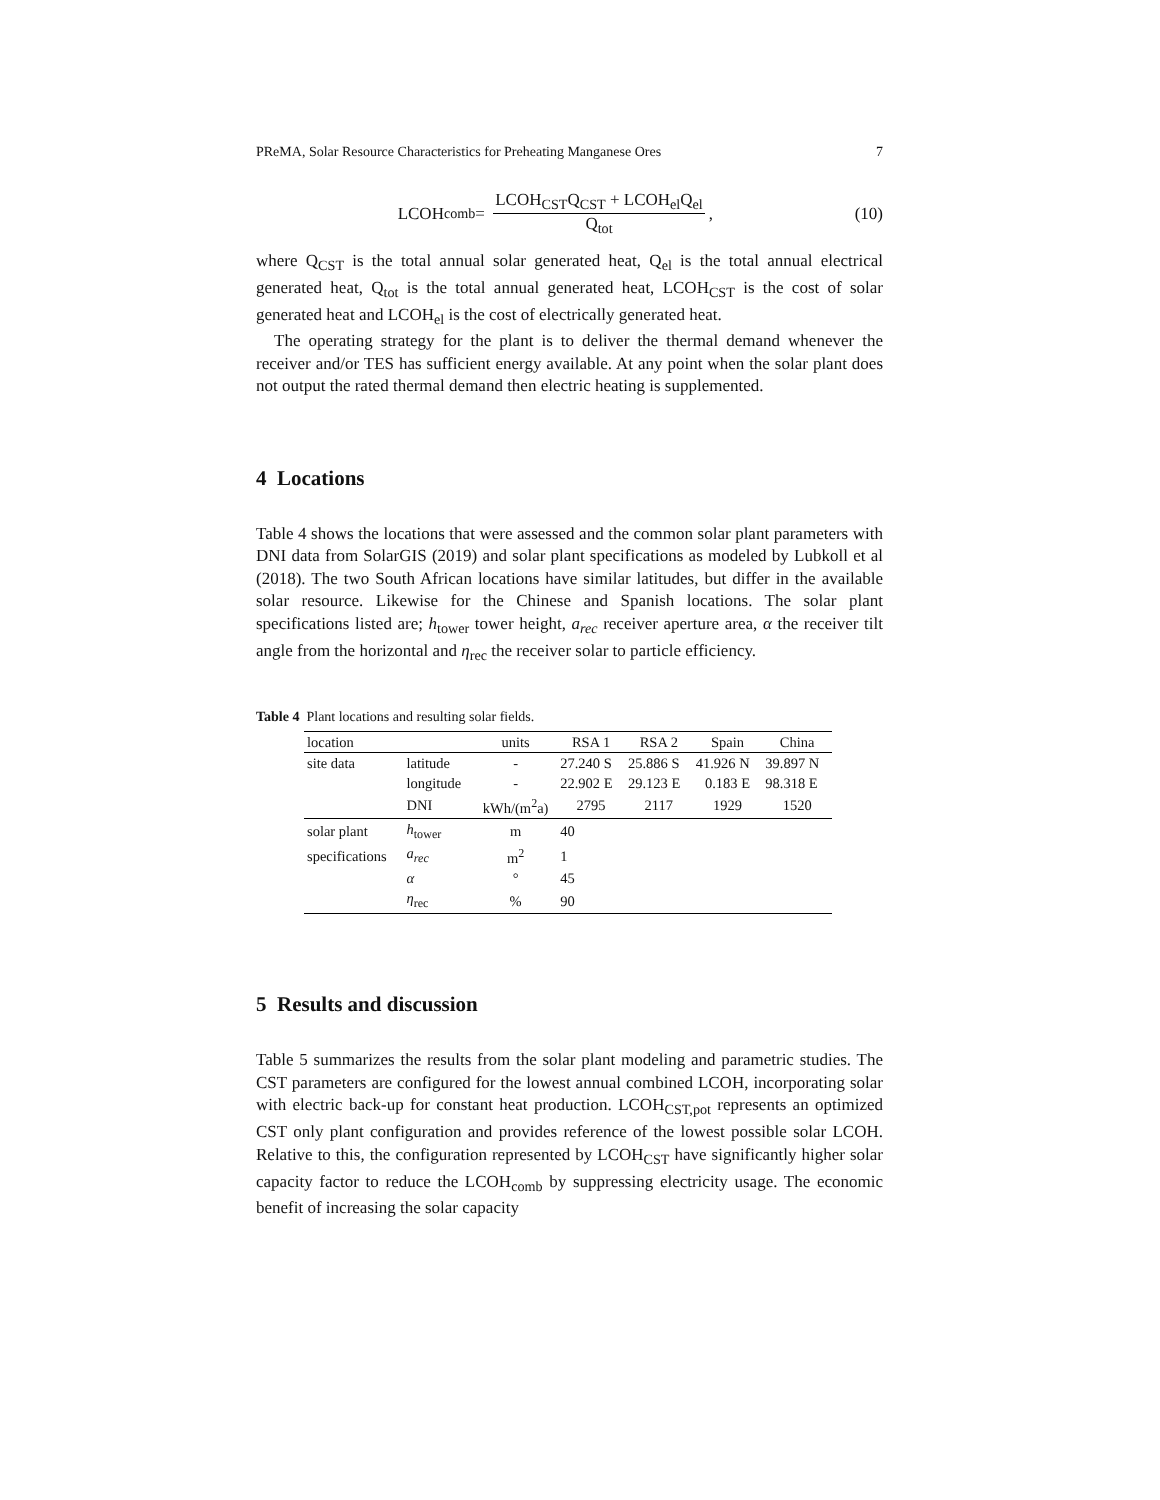PReMA, Solar Resource Characteristics for Preheating Manganese Ores 7
LCOH<sub>comb</sub> = LCOH<sub>CST</sub>Q<sub>CST</sub> + LCOH<sub>el</sub>Q<sub>el</sub> Q<sub>tot</sub>,
(10)
where Q<sub>CST</sub> is the total annual solar generated heat, Q<sub>el</sub> is the total annual electrical generated heat, Q<sub>tot</sub> is the total annual generated heat, LCOH<sub>CST</sub> is the cost of solar generated heat and LCOH<sub>el</sub> is the cost of electrically generated heat.
The operating strategy for the plant is to deliver the thermal demand whenever the receiver and/or TES has sufficient energy available. At any point when the solar plant does not output the rated thermal demand then electric heating is supplemented.
4 Locations
Table 4 shows the locations that were assessed and the common solar plant parameters with DNI data from SolarGIS (2019) and solar plant specifications as modeled by Lubkoll et al (2018). The two South African locations have similar latitudes, but differ in the available solar resource. Likewise for the Chinese and Spanish locations. The solar plant specifications listed are; h<sub>tower</sub> tower height, a<sub>rec</sub> receiver aperture area, α the receiver tilt angle from the horizontal and η<sub>rec</sub> the receiver solar to particle efficiency.
Table 4 Plant locations and resulting solar fields.
| location | | units | RSA 1 | RSA 2 | Spain | China |
| --- | --- | --- | --- | --- | --- | --- |
| site data | latitude | - | 27.240 S | 25.886 S | 41.926 N | 39.897 N |
| | longitude | - | 22.902 E | 29.123 E | 0.183 E | 98.318 E |
| | DNI | kWh/(m<sup>2</sup>a) | 2795 | 2117 | 1929 | 1520 |
| solar plant | h<sub>tower</sub> | m | 40 | | | |
| specifications | a<sub>rec</sub> | m<sup>2</sup> | 1 | | | |
| | α | ° | 45 | | | |
| | η<sub>rec</sub> | % | 90 | | | |
5 Results and discussion
Table 5 summarizes the results from the solar plant modeling and parametric studies. The CST parameters are configured for the lowest annual combined LCOH, incorporating solar with electric back-up for constant heat production. LCOH<sub>CST,pot</sub> represents an optimized CST only plant configuration and provides reference of the lowest possible solar LCOH. Relative to this, the configuration represented by LCOH<sub>CST</sub> have significantly higher solar capacity factor to reduce the LCOH<sub>comb</sub> by suppressing electricity usage. The economic benefit of increasing the solar capacity